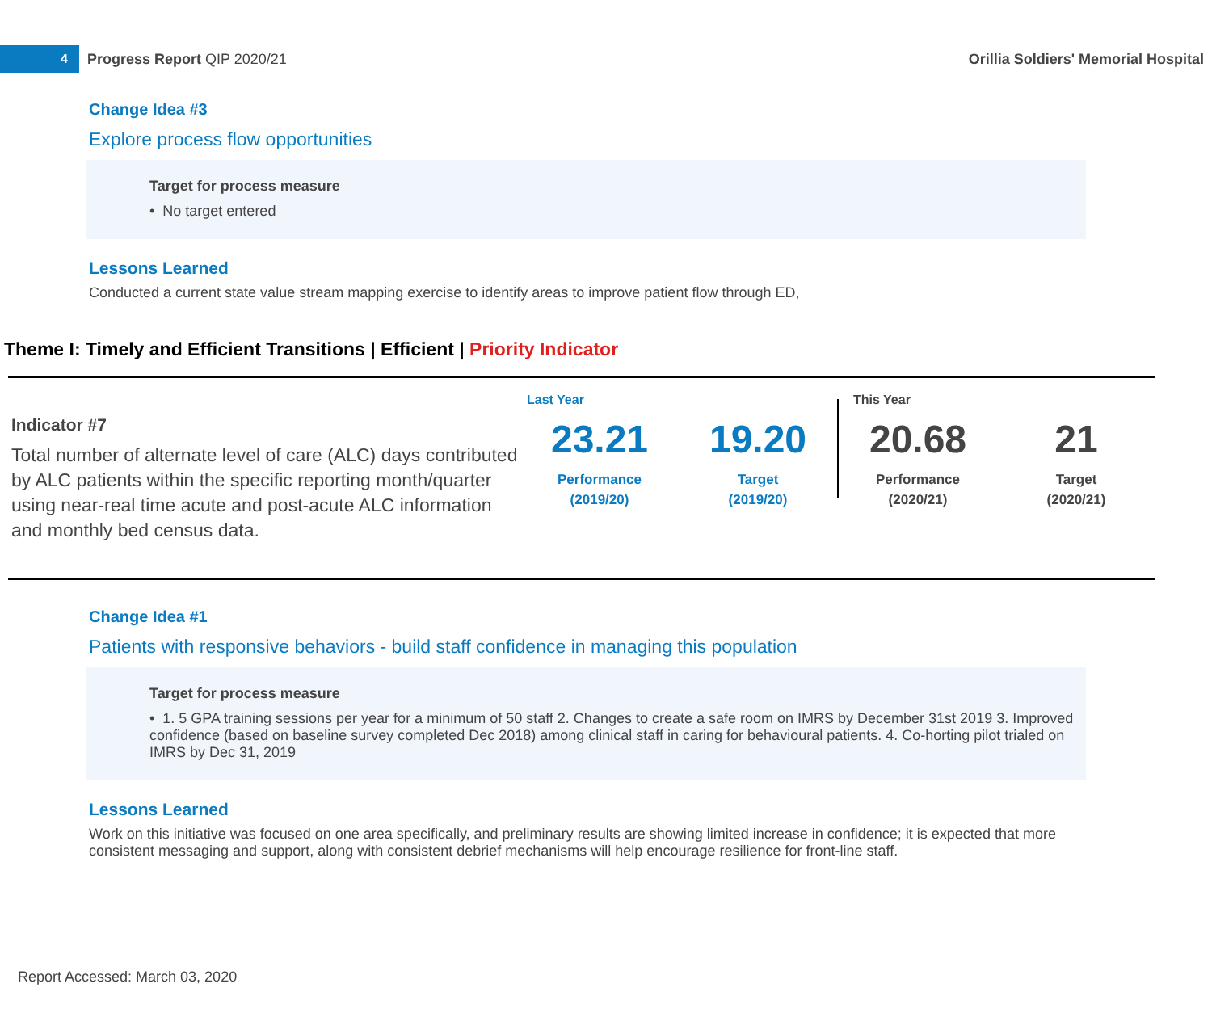4
Progress Report QIP 2020/21
Orillia Soldiers' Memorial Hospital
Change Idea #3
Explore process flow opportunities
Target for process measure
• No target entered
Lessons Learned
Conducted a current state value stream mapping exercise to identify areas to improve patient flow through ED,
Theme I: Timely and Efficient Transitions | Efficient | Priority Indicator
Indicator #7
Total number of alternate level of care (ALC) days contributed by ALC patients within the specific reporting month/quarter using near-real time acute and post-acute ALC information and monthly bed census data.
Last Year
23.21
Performance
(2019/20)
19.20
Target
(2019/20)
This Year
20.68
Performance
(2020/21)
21
Target
(2020/21)
Change Idea #1
Patients with responsive behaviors - build staff confidence in managing this population
Target for process measure
• 1. 5 GPA training sessions per year for a minimum of 50 staff 2. Changes to create a safe room on IMRS by December 31st 2019 3. Improved confidence (based on baseline survey completed Dec 2018) among clinical staff in caring for behavioural patients. 4. Co-horting pilot trialed on IMRS by Dec 31, 2019
Lessons Learned
Work on this initiative was focused on one area specifically, and preliminary results are showing limited increase in confidence; it is expected that more consistent messaging and support, along with consistent debrief mechanisms will help encourage resilience for front-line staff.
Report Accessed: March 03, 2020